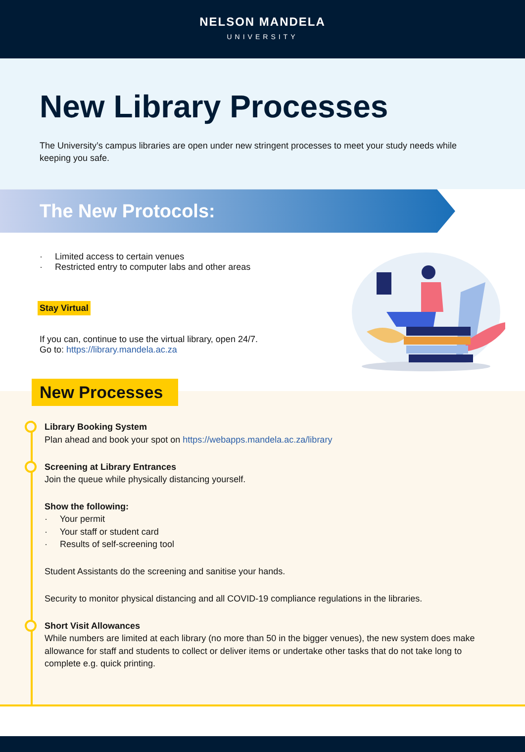NELSON MANDELA
UNIVERSITY
New Library Processes
The University’s campus libraries are open under new stringent processes to meet your study needs while keeping you safe.
The New Protocols:
· Limited access to certain venues
· Restricted entry to computer labs and other areas
Stay Virtual
If you can, continue to use the virtual library, open 24/7.
Go to: https://library.mandela.ac.za
New Processes
Library Booking System
Plan ahead and book your spot on https://webapps.mandela.ac.za/library
Screening at Library Entrances
Join the queue while physically distancing yourself.
Show the following:
· Your permit
· Your staff or student card
· Results of self-screening tool
Student Assistants do the screening and sanitise your hands.
Security to monitor physical distancing and all COVID-19 compliance regulations in the libraries.
Short Visit Allowances
While numbers are limited at each library (no more than 50 in the bigger venues), the new system does make allowance for staff and students to collect or deliver items or undertake other tasks that do not take long to complete e.g. quick printing.